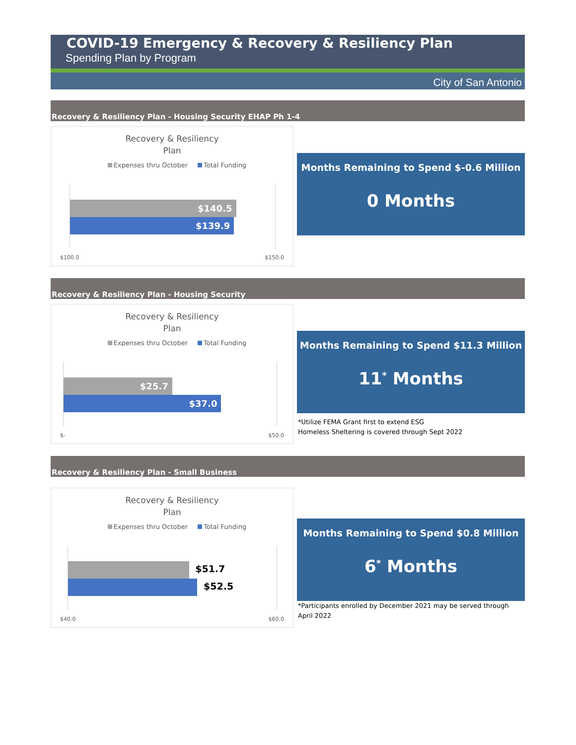COVID-19 Emergency & Recovery & Resiliency Plan
Spending Plan by Program
City of San Antonio
Recovery & Resiliency Plan - Housing Security EHAP Ph 1-4
Recovery & Resiliency
Plan
Expenses thru October Total Funding
$140.5
$139.9
$100.0 $150.0
Months Remaining to Spend $-0.6 Million
0 Months
Recovery & Resiliency Plan - Housing Security
Recovery & Resiliency
Plan
Expenses thru October Total Funding
$25.7
$37.0
$- $50.0
Months Remaining to Spend $11.3 Million
11<sup>*</sup> Months
*Utilize FEMA Grant first to extend ESG
Homeless Sheltering is covered through Sept 2022
Recovery & Resiliency Plan - Small Business
Recovery & Resiliency
Plan
Expenses thru October Total Funding
$51.7
$52.5
$40.0 $60.0
Months Remaining to Spend $0.8 Million
6<sup>*</sup> Months
*Participants enrolled by December 2021 may be served through April 2022